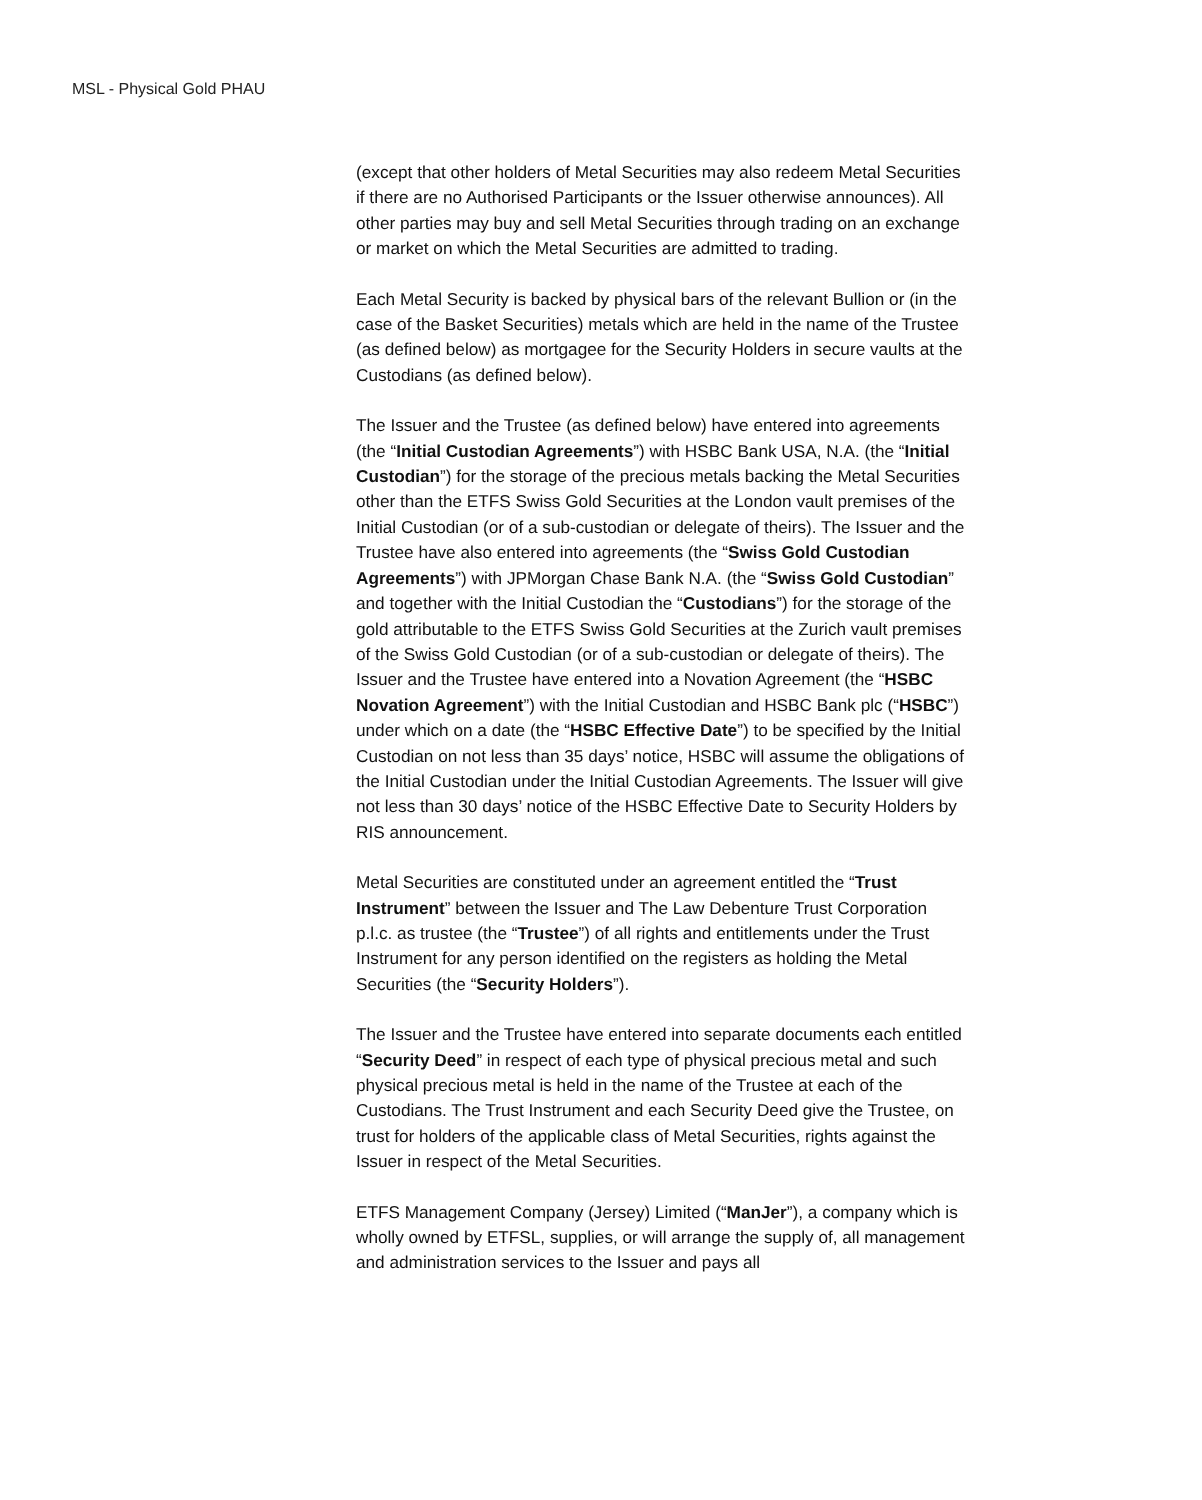MSL - Physical Gold PHAU
(except that other holders of Metal Securities may also redeem Metal Securities if there are no Authorised Participants or the Issuer otherwise announces). All other parties may buy and sell Metal Securities through trading on an exchange or market on which the Metal Securities are admitted to trading.
Each Metal Security is backed by physical bars of the relevant Bullion or (in the case of the Basket Securities) metals which are held in the name of the Trustee (as defined below) as mortgagee for the Security Holders in secure vaults at the Custodians (as defined below).
The Issuer and the Trustee (as defined below) have entered into agreements (the “Initial Custodian Agreements”) with HSBC Bank USA, N.A. (the “Initial Custodian”) for the storage of the precious metals backing the Metal Securities other than the ETFS Swiss Gold Securities at the London vault premises of the Initial Custodian (or of a sub-custodian or delegate of theirs). The Issuer and the Trustee have also entered into agreements (the “Swiss Gold Custodian Agreements”) with JPMorgan Chase Bank N.A. (the “Swiss Gold Custodian” and together with the Initial Custodian the “Custodians”) for the storage of the gold attributable to the ETFS Swiss Gold Securities at the Zurich vault premises of the Swiss Gold Custodian (or of a sub-custodian or delegate of theirs). The Issuer and the Trustee have entered into a Novation Agreement (the “HSBC Novation Agreement”) with the Initial Custodian and HSBC Bank plc (“HSBC”) under which on a date (the “HSBC Effective Date”) to be specified by the Initial Custodian on not less than 35 days’ notice, HSBC will assume the obligations of the Initial Custodian under the Initial Custodian Agreements. The Issuer will give not less than 30 days’ notice of the HSBC Effective Date to Security Holders by RIS announcement.
Metal Securities are constituted under an agreement entitled the “Trust Instrument” between the Issuer and The Law Debenture Trust Corporation p.l.c. as trustee (the “Trustee”) of all rights and entitlements under the Trust Instrument for any person identified on the registers as holding the Metal Securities (the “Security Holders”).
The Issuer and the Trustee have entered into separate documents each entitled “Security Deed” in respect of each type of physical precious metal and such physical precious metal is held in the name of the Trustee at each of the Custodians. The Trust Instrument and each Security Deed give the Trustee, on trust for holders of the applicable class of Metal Securities, rights against the Issuer in respect of the Metal Securities.
ETFS Management Company (Jersey) Limited (“ManJer”), a company which is wholly owned by ETFSL, supplies, or will arrange the supply of, all management and administration services to the Issuer and pays all